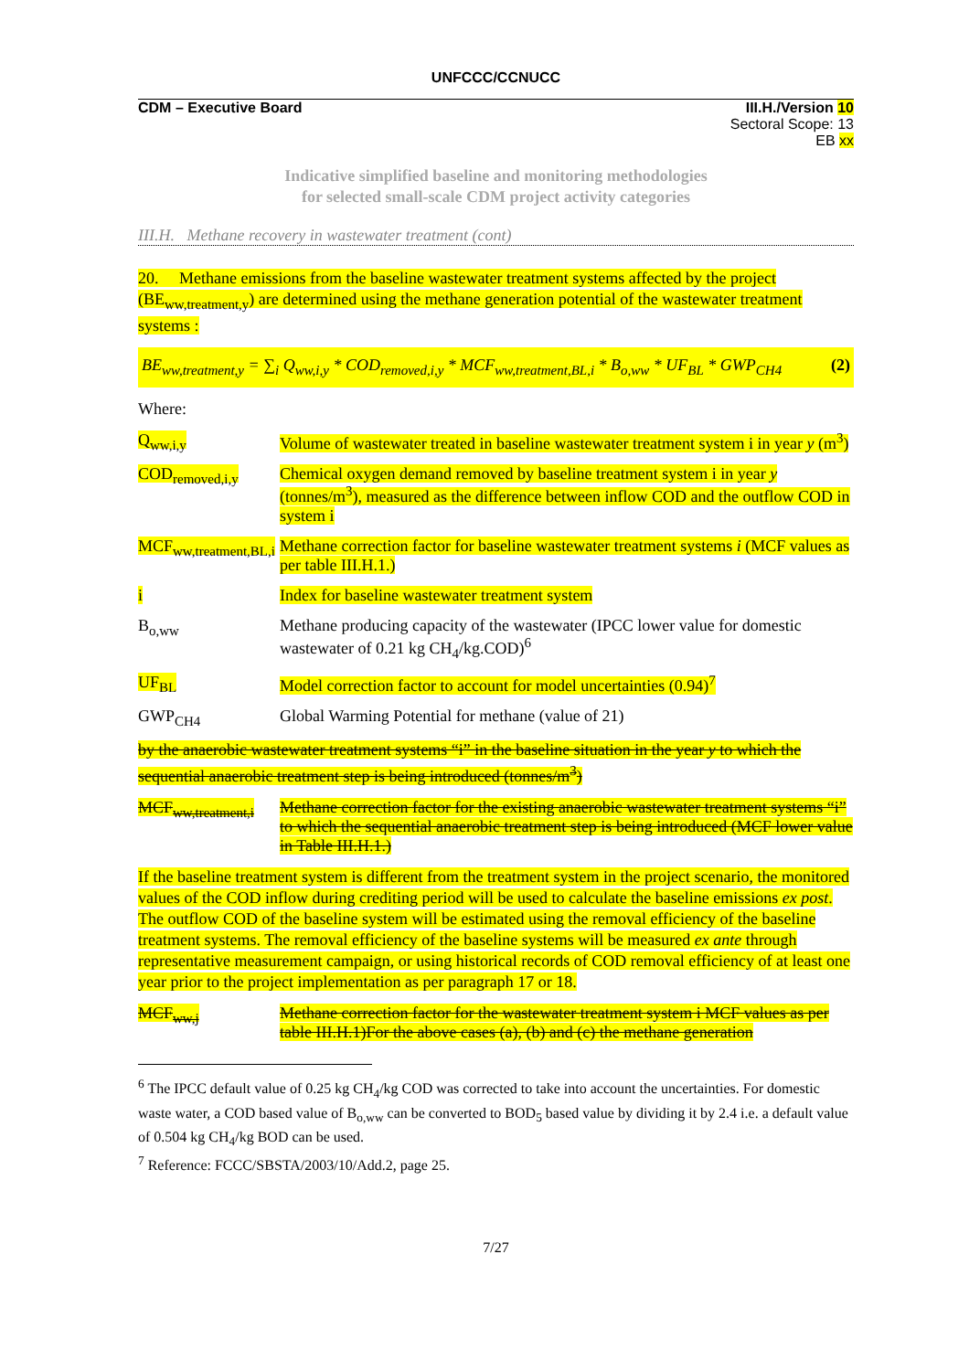UNFCCC/CCNUCC
CDM – Executive Board III.H./Version 10
Sectoral Scope: 13
EB xx
Indicative simplified baseline and monitoring methodologies
for selected small-scale CDM project activity categories
III.H. Methane recovery in wastewater treatment (cont)
20. Methane emissions from the baseline wastewater treatment systems affected by the project (BE<sub>ww,treatment,y</sub>) are determined using the methane generation potential of the wastewater treatment systems :
BE<sub>ww,treatment,y</sub> = ∑<sub>i</sub> Q<sub>ww,i,y</sub> * COD<sub>removed,i,y</sub> * MCF<sub>ww,treatment,BL,i</sub> * B<sub>o,ww</sub> * UF<sub>BL</sub> * GWP<sub>CH4</sub> (2)
Where:
Q<sub>ww,i,y</sub> Volume of wastewater treated in baseline wastewater treatment system i in year y (m<sup>3</sup>)
COD<sub>removed,i,y</sub> Chemical oxygen demand removed by baseline treatment system i in year y (tonnes/m<sup>3</sup>), measured as the difference between inflow COD and the outflow COD in system i
MCF<sub>ww,treatment,BL,i</sub>
Methane correction factor for baseline wastewater treatment systems i (MCF values as per table III.H.1.)
i Index for baseline wastewater treatment system
B<sub>o,ww</sub> Methane producing capacity of the wastewater (IPCC lower value for domestic wastewater of 0.21 kg CH<sub>4</sub>/kg.COD)<sup>6</sup>
UF<sub>BL</sub> Model correction factor to account for model uncertainties (0.94)<sup>7</sup>
GWP<sub>CH4</sub> Global Warming Potential for methane (value of 21)
by the anaerobic wastewater treatment systems “i” in the baseline situation in the year y to which the sequential anaerobic treatment step is being introduced (tonnes/m<sup>3</sup>)
MCF<sub>ww,treatment,i</sub>
Methane correction factor for the existing anaerobic wastewater treatment systems “i” to which the sequential anaerobic treatment step is being introduced (MCF lower value in Table III.H.1.)
If the baseline treatment system is different from the treatment system in the project scenario, the monitored values of the COD inflow during crediting period will be used to calculate the baseline emissions ex post. The outflow COD of the baseline system will be estimated using the removal efficiency of the baseline treatment systems. The removal efficiency of the baseline systems will be measured ex ante through representative measurement campaign, or using historical records of COD removal efficiency of at least one year prior to the project implementation as per paragraph 17 or 18.
MCF<sub>ww,j</sub> Methane correction factor for the wastewater treatment system i MCF values as per table III.H.1)For the above cases (a), (b) and (c) the methane generation
<sup>6</sup> The IPCC default value of 0.25 kg CH<sub>4</sub>/kg COD was corrected to take into account the uncertainties. For domestic waste water, a COD based value of B<sub>o,ww</sub> can be converted to BOD<sub>5</sub> based value by dividing it by 2.4 i.e. a default value of 0.504 kg CH<sub>4</sub>/kg BOD can be used.
<sup>7</sup> Reference: FCCC/SBSTA/2003/10/Add.2, page 25.
7/27